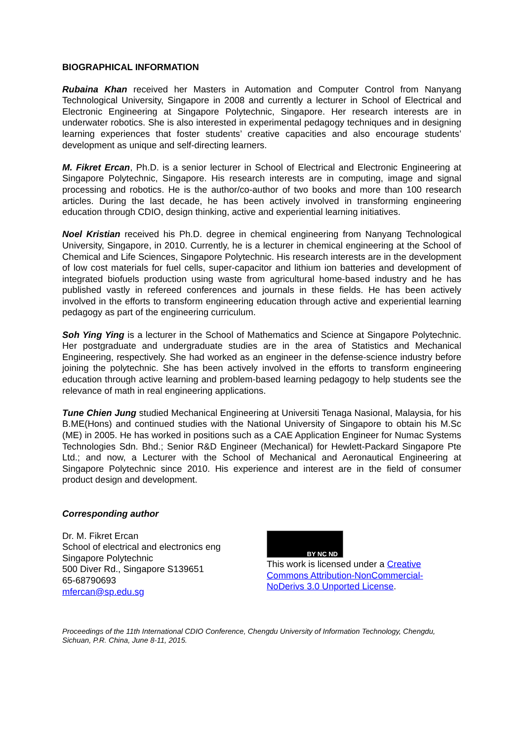BIOGRAPHICAL INFORMATION
Rubaina Khan received her Masters in Automation and Computer Control from Nanyang Technological University, Singapore in 2008 and currently a lecturer in School of Electrical and Electronic Engineering at Singapore Polytechnic, Singapore. Her research interests are in underwater robotics. She is also interested in experimental pedagogy techniques and in designing learning experiences that foster students’ creative capacities and also encourage students’ development as unique and self-directing learners.
M. Fikret Ercan, Ph.D. is a senior lecturer in School of Electrical and Electronic Engineering at Singapore Polytechnic, Singapore. His research interests are in computing, image and signal processing and robotics. He is the author/co-author of two books and more than 100 research articles. During the last decade, he has been actively involved in transforming engineering education through CDIO, design thinking, active and experiential learning initiatives.
Noel Kristian received his Ph.D. degree in chemical engineering from Nanyang Technological University, Singapore, in 2010. Currently, he is a lecturer in chemical engineering at the School of Chemical and Life Sciences, Singapore Polytechnic. His research interests are in the development of low cost materials for fuel cells, super-capacitor and lithium ion batteries and development of integrated biofuels production using waste from agricultural home-based industry and he has published vastly in refereed conferences and journals in these fields. He has been actively involved in the efforts to transform engineering education through active and experiential learning pedagogy as part of the engineering curriculum.
Soh Ying Ying is a lecturer in the School of Mathematics and Science at Singapore Polytechnic. Her postgraduate and undergraduate studies are in the area of Statistics and Mechanical Engineering, respectively. She had worked as an engineer in the defense-science industry before joining the polytechnic. She has been actively involved in the efforts to transform engineering education through active learning and problem-based learning pedagogy to help students see the relevance of math in real engineering applications.
Tune Chien Jung studied Mechanical Engineering at Universiti Tenaga Nasional, Malaysia, for his B.ME(Hons) and continued studies with the National University of Singapore to obtain his M.Sc (ME) in 2005. He has worked in positions such as a CAE Application Engineer for Numac Systems Technologies Sdn. Bhd.; Senior R&D Engineer (Mechanical) for Hewlett-Packard Singapore Pte Ltd.; and now, a Lecturer with the School of Mechanical and Aeronautical Engineering at Singapore Polytechnic since 2010. His experience and interest are in the field of consumer product design and development.
Corresponding author
Dr. M. Fikret Ercan
School of electrical and electronics eng
Singapore Polytechnic
500 Diver Rd., Singapore S139651
65-68790693
mfercan@sp.edu.sg
BY NC ND
This work is licensed under a Creative Commons Attribution-NonCommercial-NoDerivs 3.0 Unported License.
Proceedings of the 11th International CDIO Conference, Chengdu University of Information Technology, Chengdu, Sichuan, P.R. China, June 8-11, 2015.